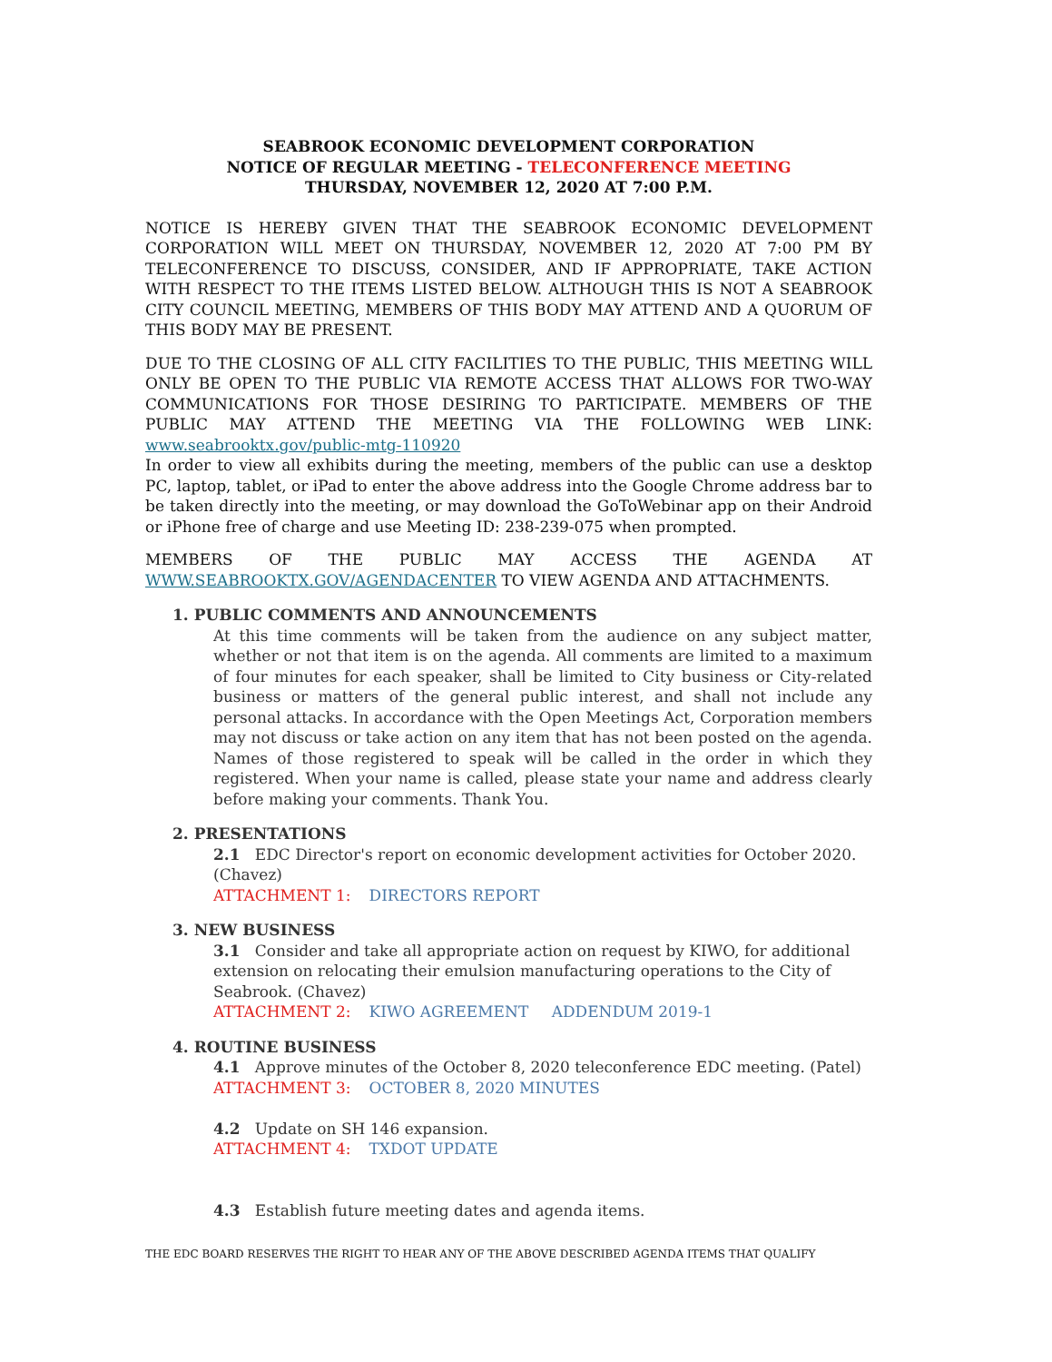SEABROOK ECONOMIC DEVELOPMENT CORPORATION
NOTICE OF REGULAR MEETING - TELECONFERENCE MEETING
THURSDAY, NOVEMBER 12, 2020 AT 7:00 P.M.
NOTICE IS HEREBY GIVEN THAT THE SEABROOK ECONOMIC DEVELOPMENT CORPORATION WILL MEET ON THURSDAY, NOVEMBER 12, 2020 AT 7:00 PM BY TELECONFERENCE TO DISCUSS, CONSIDER, AND IF APPROPRIATE, TAKE ACTION WITH RESPECT TO THE ITEMS LISTED BELOW. ALTHOUGH THIS IS NOT A SEABROOK CITY COUNCIL MEETING, MEMBERS OF THIS BODY MAY ATTEND AND A QUORUM OF THIS BODY MAY BE PRESENT.
DUE TO THE CLOSING OF ALL CITY FACILITIES TO THE PUBLIC, THIS MEETING WILL ONLY BE OPEN TO THE PUBLIC VIA REMOTE ACCESS THAT ALLOWS FOR TWO-WAY COMMUNICATIONS FOR THOSE DESIRING TO PARTICIPATE. MEMBERS OF THE PUBLIC MAY ATTEND THE MEETING VIA THE FOLLOWING WEB LINK: www.seabrooktx.gov/public-mtg-110920
In order to view all exhibits during the meeting, members of the public can use a desktop PC, laptop, tablet, or iPad to enter the above address into the Google Chrome address bar to be taken directly into the meeting, or may download the GoToWebinar app on their Android or iPhone free of charge and use Meeting ID: 238-239-075 when prompted.
MEMBERS OF THE PUBLIC MAY ACCESS THE AGENDA AT WWW.SEABROOKTX.GOV/AGENDACENTER TO VIEW AGENDA AND ATTACHMENTS.
1. PUBLIC COMMENTS AND ANNOUNCEMENTS
At this time comments will be taken from the audience on any subject matter, whether or not that item is on the agenda. All comments are limited to a maximum of four minutes for each speaker, shall be limited to City business or City-related business or matters of the general public interest, and shall not include any personal attacks. In accordance with the Open Meetings Act, Corporation members may not discuss or take action on any item that has not been posted on the agenda. Names of those registered to speak will be called in the order in which they registered. When your name is called, please state your name and address clearly before making your comments. Thank You.
2. PRESENTATIONS
2.1 EDC Director's report on economic development activities for October 2020. (Chavez)
ATTACHMENT 1: DIRECTORS REPORT
3. NEW BUSINESS
3.1 Consider and take all appropriate action on request by KIWO, for additional extension on relocating their emulsion manufacturing operations to the City of Seabrook. (Chavez)
ATTACHMENT 2: KIWO AGREEMENT ADDENDUM 2019-1
4. ROUTINE BUSINESS
4.1 Approve minutes of the October 8, 2020 teleconference EDC meeting. (Patel)
ATTACHMENT 3: OCTOBER 8, 2020 MINUTES
4.2 Update on SH 146 expansion.
ATTACHMENT 4: TXDOT UPDATE
4.3 Establish future meeting dates and agenda items.
THE EDC BOARD RESERVES THE RIGHT TO HEAR ANY OF THE ABOVE DESCRIBED AGENDA ITEMS THAT QUALIFY